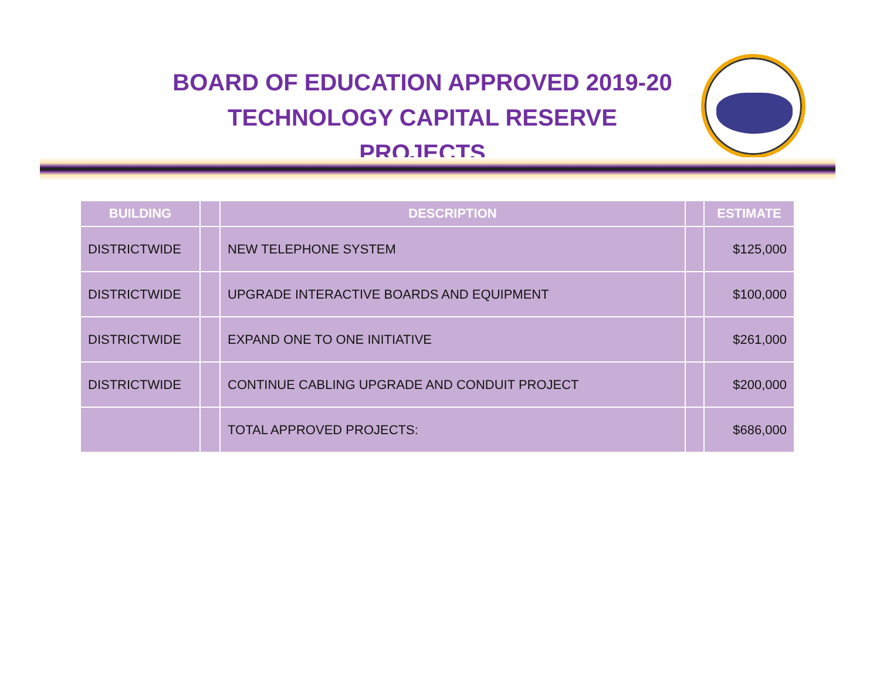BOARD OF EDUCATION APPROVED 2019-20
TECHNOLOGY CAPITAL RESERVE PROJECTS
| BUILDING | | DESCRIPTION | | ESTIMATE |
| --- | --- | --- | --- | --- |
| DISTRICTWIDE | | NEW TELEPHONE SYSTEM | | $125,000 |
| DISTRICTWIDE | | UPGRADE INTERACTIVE BOARDS AND EQUIPMENT | | $100,000 |
| DISTRICTWIDE | | EXPAND ONE TO ONE INITIATIVE | | $261,000 |
| DISTRICTWIDE | | CONTINUE CABLING UPGRADE AND CONDUIT PROJECT | | $200,000 |
| | | TOTAL APPROVED PROJECTS: | | $686,000 |